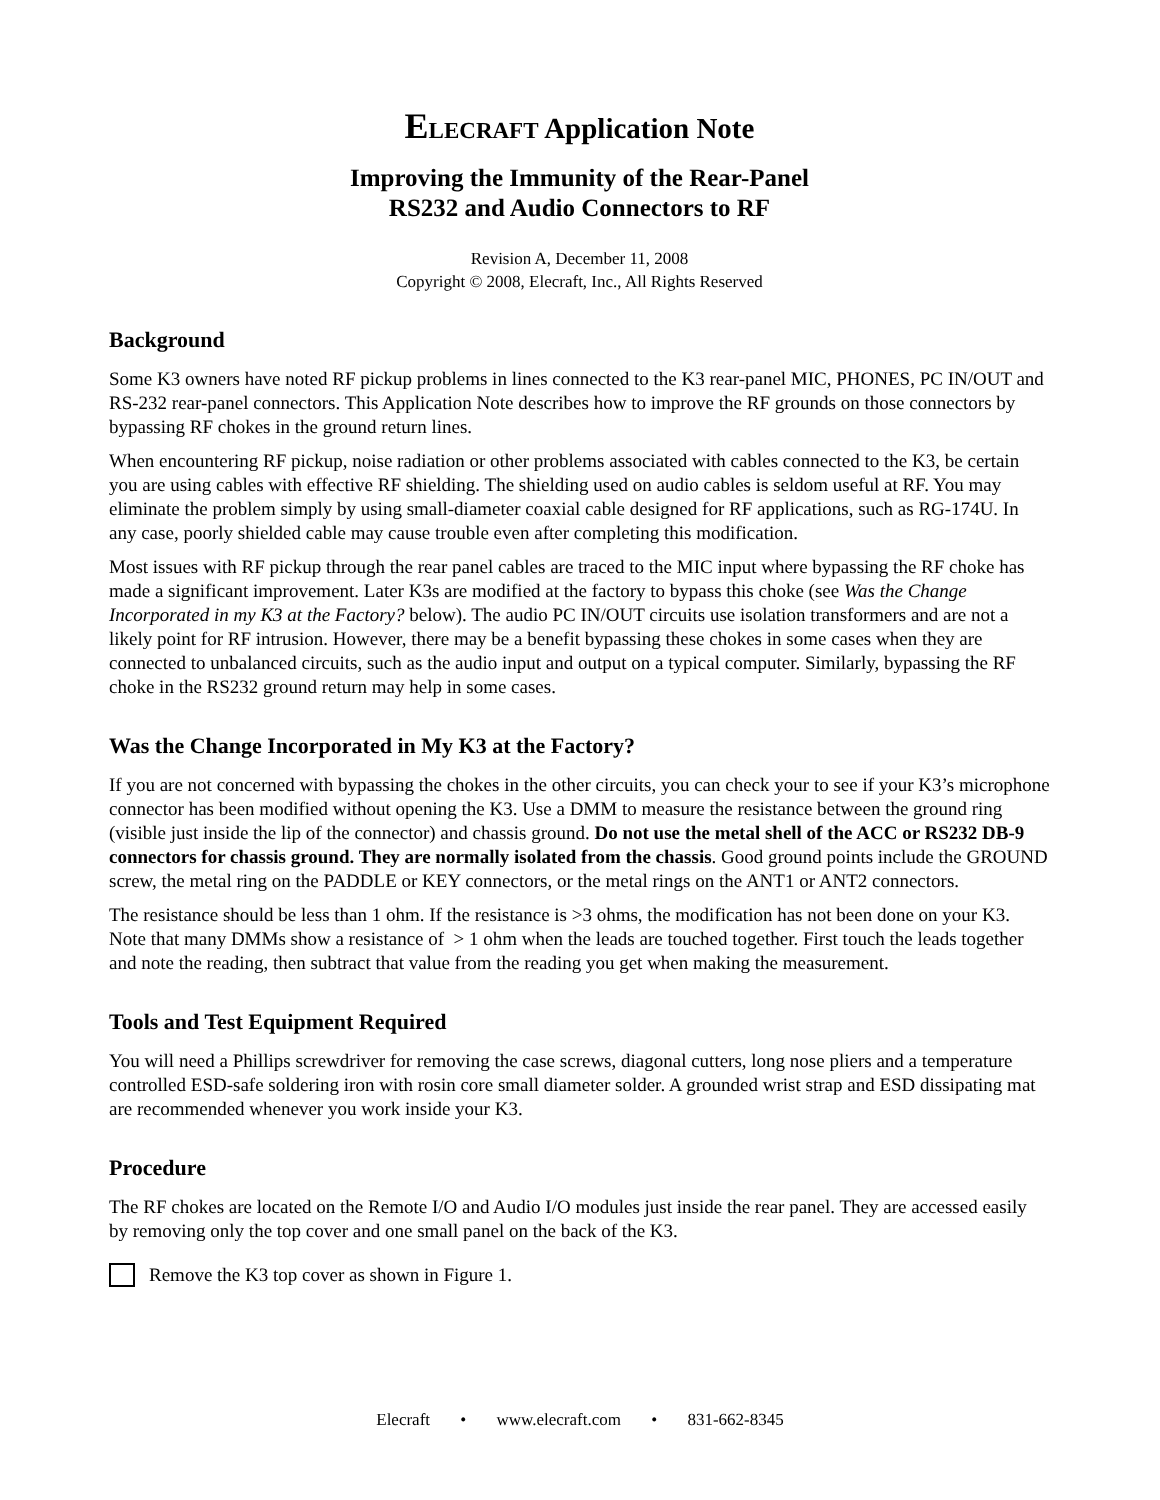ELECRAFT Application Note
Improving the Immunity of the Rear-Panel
RS232 and Audio Connectors to RF
Revision A, December 11, 2008
Copyright © 2008, Elecraft, Inc., All Rights Reserved
Background
Some K3 owners have noted RF pickup problems in lines connected to the K3 rear-panel MIC, PHONES, PC IN/OUT and RS-232 rear-panel connectors. This Application Note describes how to improve the RF grounds on those connectors by bypassing RF chokes in the ground return lines.
When encountering RF pickup, noise radiation or other problems associated with cables connected to the K3, be certain you are using cables with effective RF shielding. The shielding used on audio cables is seldom useful at RF. You may eliminate the problem simply by using small-diameter coaxial cable designed for RF applications, such as RG-174U. In any case, poorly shielded cable may cause trouble even after completing this modification.
Most issues with RF pickup through the rear panel cables are traced to the MIC input where bypassing the RF choke has made a significant improvement. Later K3s are modified at the factory to bypass this choke (see Was the Change Incorporated in my K3 at the Factory? below). The audio PC IN/OUT circuits use isolation transformers and are not a likely point for RF intrusion. However, there may be a benefit bypassing these chokes in some cases when they are connected to unbalanced circuits, such as the audio input and output on a typical computer. Similarly, bypassing the RF choke in the RS232 ground return may help in some cases.
Was the Change Incorporated in My K3 at the Factory?
If you are not concerned with bypassing the chokes in the other circuits, you can check your to see if your K3’s microphone connector has been modified without opening the K3. Use a DMM to measure the resistance between the ground ring (visible just inside the lip of the connector) and chassis ground. Do not use the metal shell of the ACC or RS232 DB-9 connectors for chassis ground. They are normally isolated from the chassis. Good ground points include the GROUND screw, the metal ring on the PADDLE or KEY connectors, or the metal rings on the ANT1 or ANT2 connectors.
The resistance should be less than 1 ohm. If the resistance is >3 ohms, the modification has not been done on your K3. Note that many DMMs show a resistance of > 1 ohm when the leads are touched together. First touch the leads together and note the reading, then subtract that value from the reading you get when making the measurement.
Tools and Test Equipment Required
You will need a Phillips screwdriver for removing the case screws, diagonal cutters, long nose pliers and a temperature controlled ESD-safe soldering iron with rosin core small diameter solder. A grounded wrist strap and ESD dissipating mat are recommended whenever you work inside your K3.
Procedure
The RF chokes are located on the Remote I/O and Audio I/O modules just inside the rear panel. They are accessed easily by removing only the top cover and one small panel on the back of the K3.
Remove the K3 top cover as shown in Figure 1.
Elecraft • www.elecraft.com • 831-662-8345